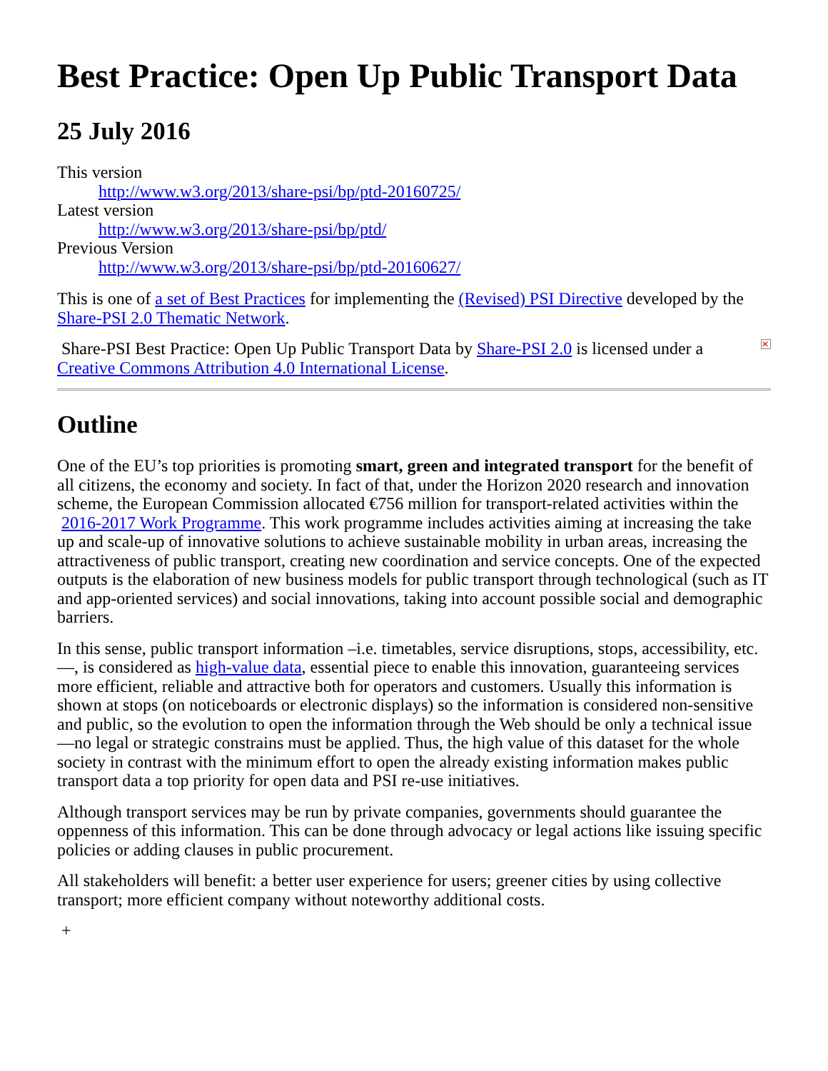Best Practice: Open Up Public Transport Data
25 July 2016
This version
http://www.w3.org/2013/share-psi/bp/ptd-20160725/
Latest version
http://www.w3.org/2013/share-psi/bp/ptd/
Previous Version
http://www.w3.org/2013/share-psi/bp/ptd-20160627/
This is one of a set of Best Practices for implementing the (Revised) PSI Directive developed by the Share-PSI 2.0 Thematic Network.
✕ Share-PSI Best Practice: Open Up Public Transport Data by Share-PSI 2.0 is licensed under a Creative Commons Attribution 4.0 International License.
Outline
One of the EU’s top priorities is promoting smart, green and integrated transport for the benefit of all citizens, the economy and society. In fact of that, under the Horizon 2020 research and innovation scheme, the European Commission allocated €756 million for transport-related activities within the 2016-2017 Work Programme. This work programme includes activities aiming at increasing the take up and scale-up of innovative solutions to achieve sustainable mobility in urban areas, increasing the attractiveness of public transport, creating new coordination and service concepts. One of the expected outputs is the elaboration of new business models for public transport through technological (such as IT and app-oriented services) and social innovations, taking into account possible social and demographic barriers.
In this sense, public transport information –i.e. timetables, service disruptions, stops, accessibility, etc.—, is considered as high-value data, essential piece to enable this innovation, guaranteeing services more efficient, reliable and attractive both for operators and customers. Usually this information is shown at stops (on noticeboards or electronic displays) so the information is considered non-sensitive and public, so the evolution to open the information through the Web should be only a technical issue —no legal or strategic constrains must be applied. Thus, the high value of this dataset for the whole society in contrast with the minimum effort to open the already existing information makes public transport data a top priority for open data and PSI re-use initiatives.
Although transport services may be run by private companies, governments should guarantee the oppenness of this information. This can be done through advocacy or legal actions like issuing specific policies or adding clauses in public procurement.
All stakeholders will benefit: a better user experience for users; greener cities by using collective transport; more efficient company without noteworthy additional costs.
+